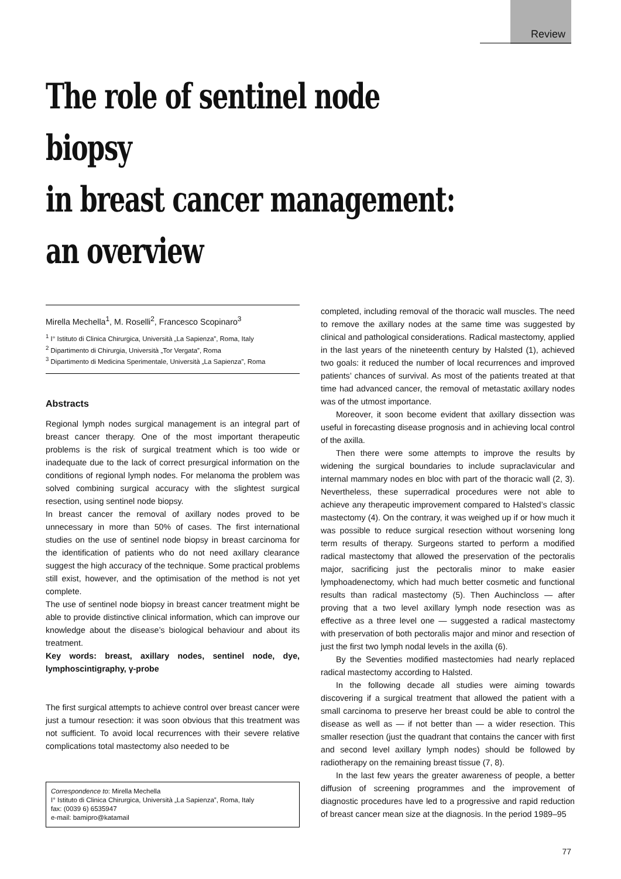Review
The role of sentinel node biopsy
in breast cancer management:
an overview
Mirella Mechella<sup>1</sup>, M. Roselli<sup>2</sup>, Francesco Scopinaro<sup>3</sup>
<sup>1</sup> I° Istituto di Clinica Chirurgica, Università „La Sapienza”, Roma, Italy
<sup>2</sup> Dipartimento di Chirurgia, Università „Tor Vergata”, Roma
<sup>3</sup> Dipartimento di Medicina Sperimentale, Università „La Sapienza”, Roma
Abstracts
Regional lymph nodes surgical management is an integral part of breast cancer therapy. One of the most important therapeutic problems is the risk of surgical treatment which is too wide or inadequate due to the lack of correct presurgical information on the conditions of regional lymph nodes. For melanoma the problem was solved combining surgical accuracy with the slightest surgical resection, using sentinel node biopsy.
In breast cancer the removal of axillary nodes proved to be unnecessary in more than 50% of cases. The first international studies on the use of sentinel node biopsy in breast carcinoma for the identification of patients who do not need axillary clearance suggest the high accuracy of the technique. Some practical problems still exist, however, and the optimisation of the method is not yet complete.
The use of sentinel node biopsy in breast cancer treatment might be able to provide distinctive clinical information, which can improve our knowledge about the disease’s biological behaviour and about its treatment.
Key words: breast, axillary nodes, sentinel node, dye, lymphoscintigraphy, γ-probe
The first surgical attempts to achieve control over breast cancer were just a tumour resection: it was soon obvious that this treatment was not sufficient. To avoid local recurrences with their severe relative complications total mastectomy also needed to be
Correspondence to: Mirella Mechella
I° Istituto di Clinica Chirurgica, Università „La Sapienza”, Roma, Italy
fax: (0039 6) 6535947
e-mail: bamipro@katamail
completed, including removal of the thoracic wall muscles. The need to remove the axillary nodes at the same time was suggested by clinical and pathological considerations. Radical mastectomy, applied in the last years of the nineteenth century by Halsted (1), achieved two goals: it reduced the number of local recurrences and improved patients’ chances of survival. As most of the patients treated at that time had advanced cancer, the removal of metastatic axillary nodes was of the utmost importance.
Moreover, it soon become evident that axillary dissection was useful in forecasting disease prognosis and in achieving local control of the axilla.
Then there were some attempts to improve the results by widening the surgical boundaries to include supraclavicular and internal mammary nodes en bloc with part of the thoracic wall (2, 3). Nevertheless, these superradical procedures were not able to achieve any therapeutic improvement compared to Halsted’s classic mastectomy (4). On the contrary, it was weighed up if or how much it was possible to reduce surgical resection without worsening long term results of therapy. Surgeons started to perform a modified radical mastectomy that allowed the preservation of the pectoralis major, sacrificing just the pectoralis minor to make easier lymphoadenectomy, which had much better cosmetic and functional results than radical mastectomy (5). Then Auchincloss — after proving that a two level axillary lymph node resection was as effective as a three level one — suggested a radical mastectomy with preservation of both pectoralis major and minor and resection of just the first two lymph nodal levels in the axilla (6).
By the Seventies modified mastectomies had nearly replaced radical mastectomy according to Halsted.
In the following decade all studies were aiming towards discovering if a surgical treatment that allowed the patient with a small carcinoma to preserve her breast could be able to control the disease as well as — if not better than — a wider resection. This smaller resection (just the quadrant that contains the cancer with first and second level axillary lymph nodes) should be followed by radiotherapy on the remaining breast tissue (7, 8).
In the last few years the greater awareness of people, a better diffusion of screening programmes and the improvement of diagnostic procedures have led to a progressive and rapid reduction of breast cancer mean size at the diagnosis. In the period 1989–95
77